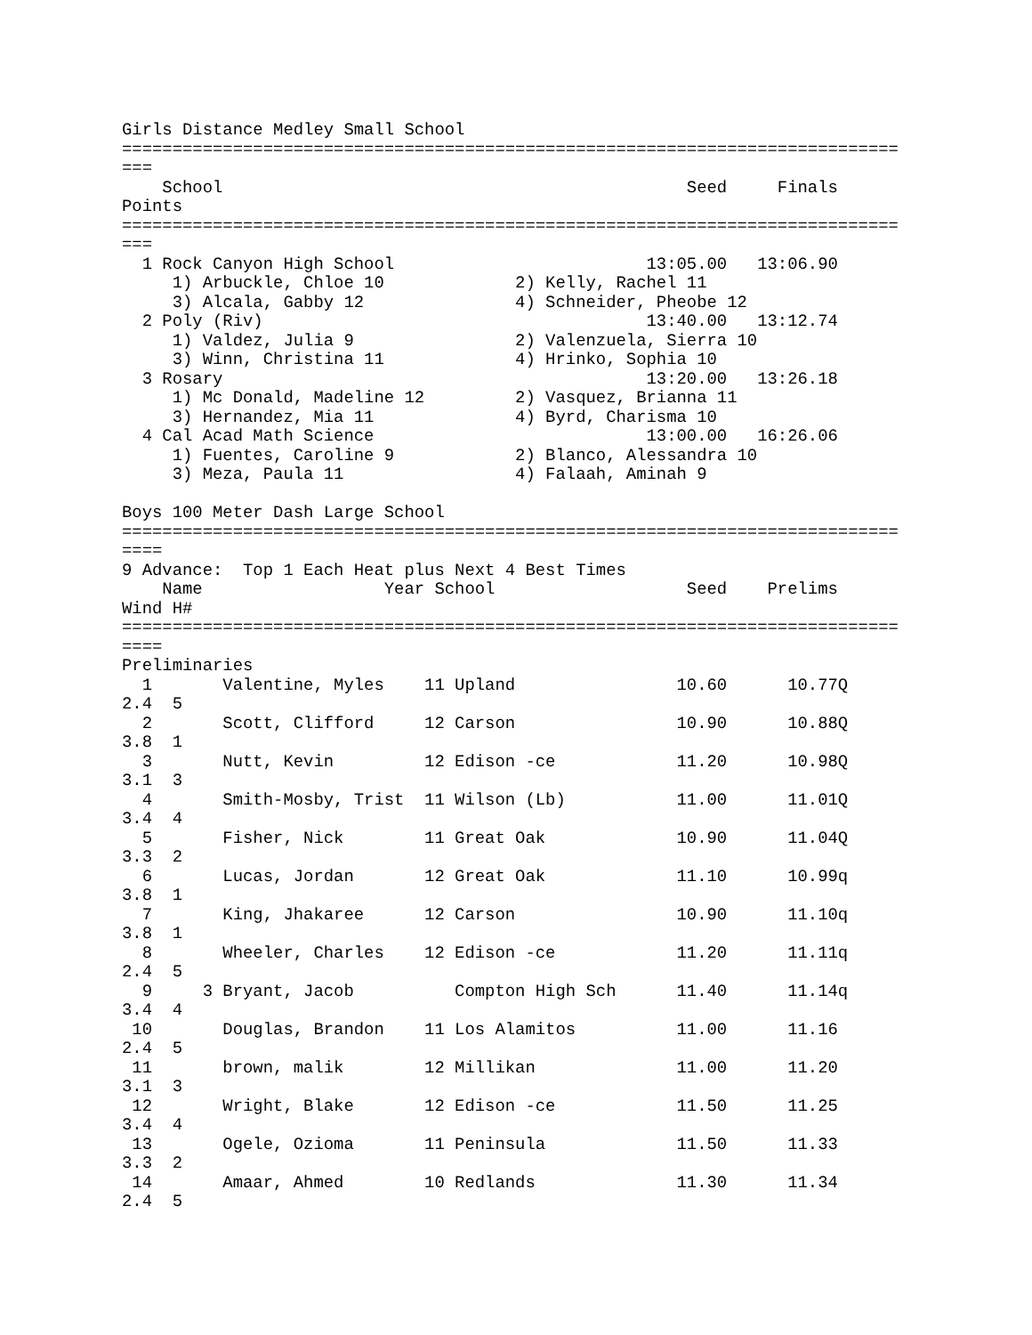Girls Distance Medley Small School
=============================================================================
===
    School                                              Seed     Finals
Points
=============================================================================
===
  1 Rock Canyon High School                         13:05.00   13:06.90
     1) Arbuckle, Chloe 10             2) Kelly, Rachel 11
     3) Alcala, Gabby 12               4) Schneider, Pheobe 12
  2 Poly (Riv)                                      13:40.00   13:12.74
     1) Valdez, Julia 9                2) Valenzuela, Sierra 10
     3) Winn, Christina 11             4) Hrinko, Sophia 10
  3 Rosary                                          13:20.00   13:26.18
     1) Mc Donald, Madeline 12         2) Vasquez, Brianna 11
     3) Hernandez, Mia 11              4) Byrd, Charisma 10
  4 Cal Acad Math Science                           13:00.00   16:26.06
     1) Fuentes, Caroline 9            2) Blanco, Alessandra 10
     3) Meza, Paula 11                 4) Falaah, Aminah 9

Boys 100 Meter Dash Large School
=============================================================================
====
9 Advance:  Top 1 Each Heat plus Next 4 Best Times
    Name                  Year School                   Seed    Prelims
Wind H#
=============================================================================
====
Preliminaries
  1       Valentine, Myles    11 Upland                10.60      10.77Q
2.4  5
  2       Scott, Clifford     12 Carson                10.90      10.88Q
3.8  1
  3       Nutt, Kevin         12 Edison -ce            11.20      10.98Q
3.1  3
  4       Smith-Mosby, Trist  11 Wilson (Lb)           11.00      11.01Q
3.4  4
  5       Fisher, Nick        11 Great Oak             10.90      11.04Q
3.3  2
  6       Lucas, Jordan       12 Great Oak             11.10      10.99q
3.8  1
  7       King, Jhakaree      12 Carson                10.90      11.10q
3.8  1
  8       Wheeler, Charles    12 Edison -ce            11.20      11.11q
2.4  5
  9     3 Bryant, Jacob          Compton High Sch      11.40      11.14q
3.4  4
 10       Douglas, Brandon    11 Los Alamitos          11.00      11.16
2.4  5
 11       brown, malik        12 Millikan              11.00      11.20
3.1  3
 12       Wright, Blake       12 Edison -ce            11.50      11.25
3.4  4
 13       Ogele, Ozioma       11 Peninsula             11.50      11.33
3.3  2
 14       Amaar, Ahmed        10 Redlands              11.30      11.34
2.4  5